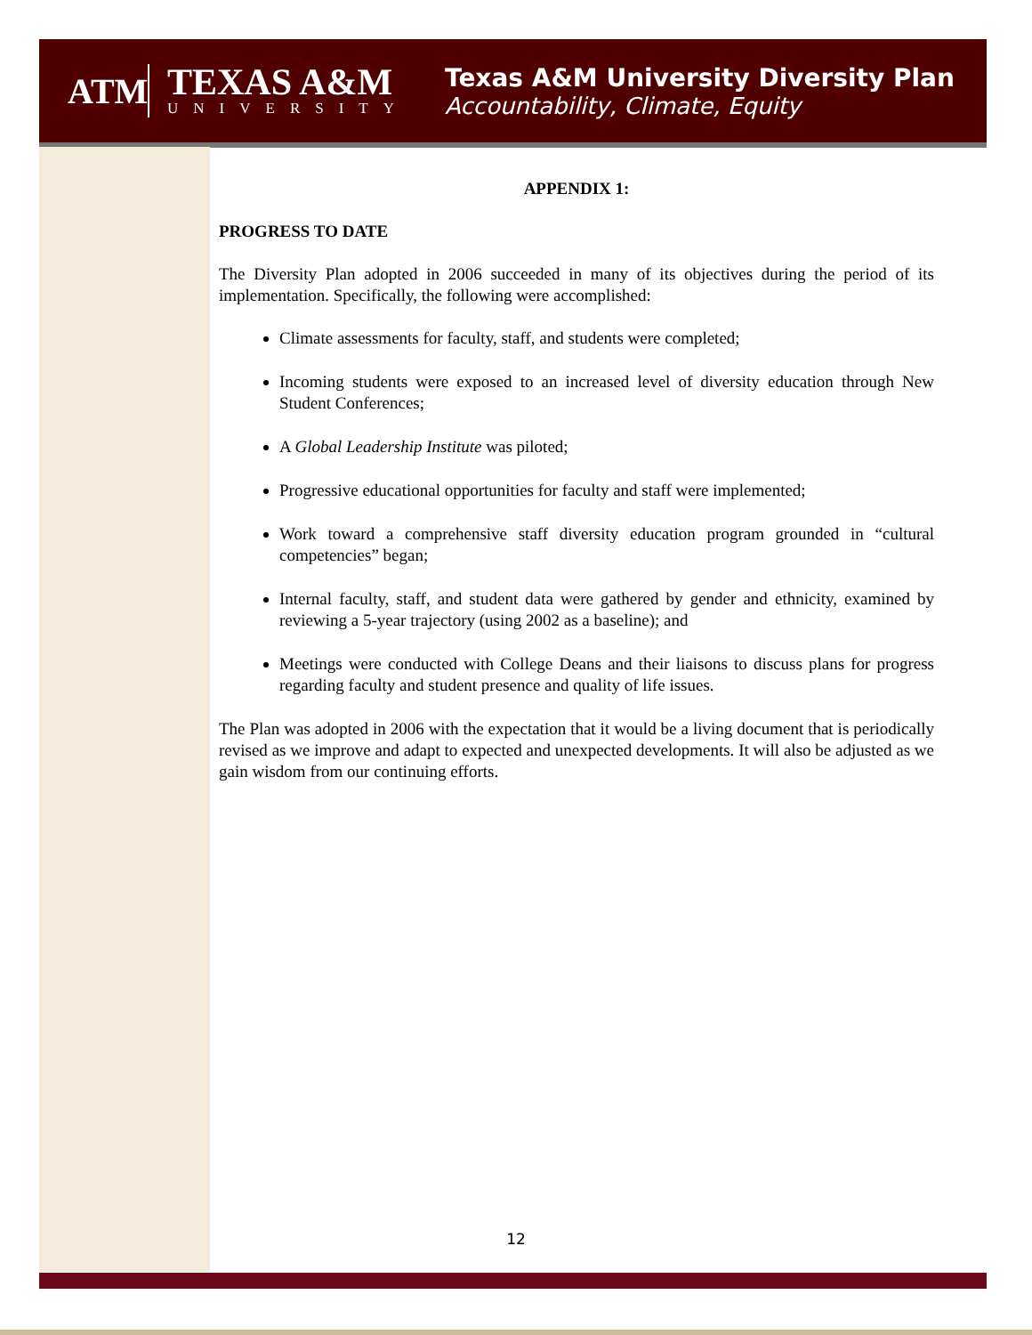ATM
TEXAS A&M
UNIVERSITY
Texas A&M University Diversity Plan
Accountability, Climate, Equity
APPENDIX 1:
PROGRESS TO DATE
The Diversity Plan adopted in 2006 succeeded in many of its objectives during the period of its implementation. Specifically, the following were accomplished:
Climate assessments for faculty, staff, and students were completed;
Incoming students were exposed to an increased level of diversity education through New Student Conferences;
A Global Leadership Institute was piloted;
Progressive educational opportunities for faculty and staff were implemented;
Work toward a comprehensive staff diversity education program grounded in “cultural competencies” began;
Internal faculty, staff, and student data were gathered by gender and ethnicity, examined by reviewing a 5-year trajectory (using 2002 as a baseline); and
Meetings were conducted with College Deans and their liaisons to discuss plans for progress regarding faculty and student presence and quality of life issues.
The Plan was adopted in 2006 with the expectation that it would be a living document that is periodically revised as we improve and adapt to expected and unexpected developments. It will also be adjusted as we gain wisdom from our continuing efforts.
12